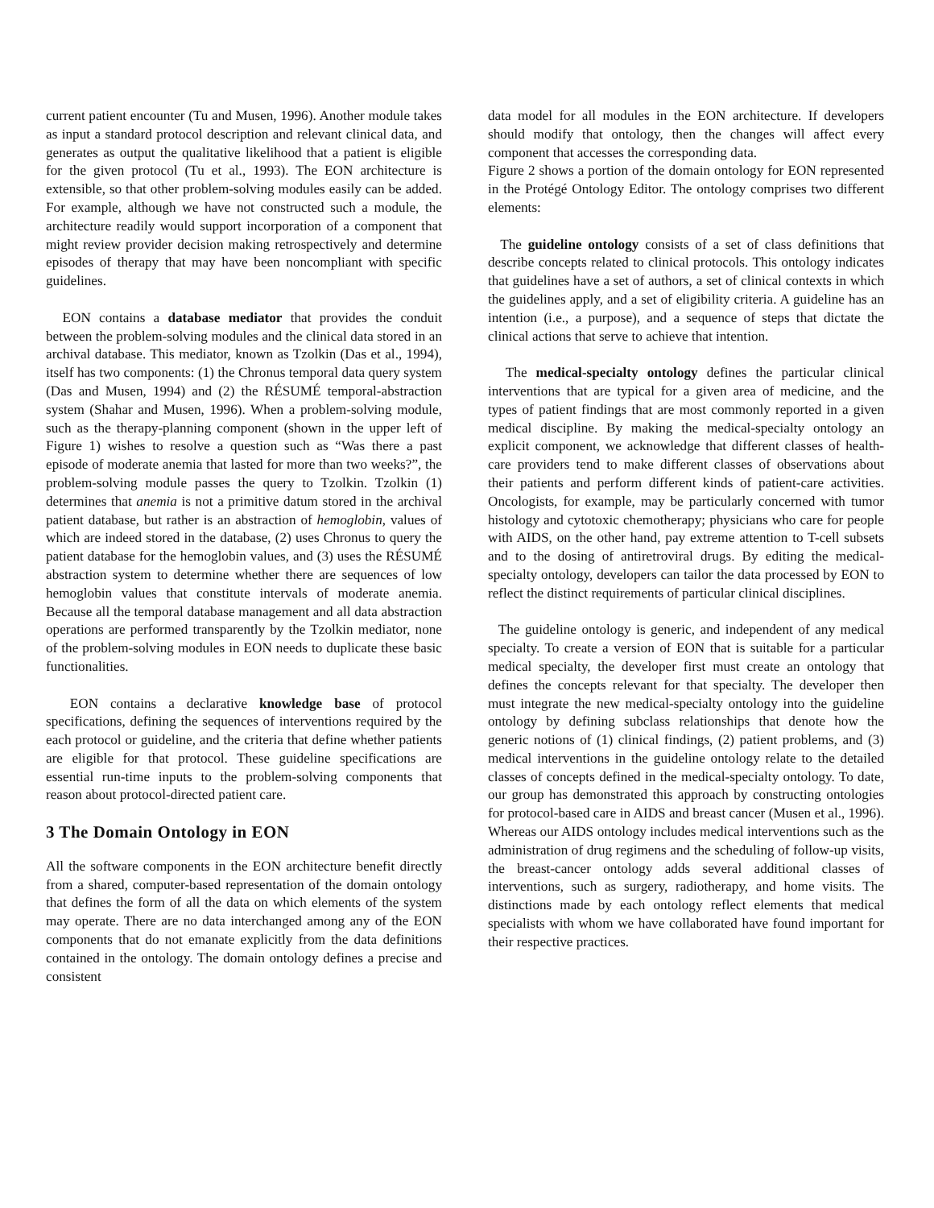current patient encounter (Tu and Musen, 1996). Another module takes as input a standard protocol description and relevant clinical data, and generates as output the qualitative likelihood that a patient is eligible for the given protocol (Tu et al., 1993). The EON architecture is extensible, so that other problem-solving modules easily can be added. For example, although we have not constructed such a module, the architecture readily would support incorporation of a component that might review provider decision making retrospectively and determine episodes of therapy that may have been noncompliant with specific guidelines.
EON contains a database mediator that provides the conduit between the problem-solving modules and the clinical data stored in an archival database. This mediator, known as Tzolkin (Das et al., 1994), itself has two components: (1) the Chronus temporal data query system (Das and Musen, 1994) and (2) the RÉSUMÉ temporal-abstraction system (Shahar and Musen, 1996). When a problem-solving module, such as the therapy-planning component (shown in the upper left of Figure 1) wishes to resolve a question such as “Was there a past episode of moderate anemia that lasted for more than two weeks?”, the problem-solving module passes the query to Tzolkin. Tzolkin (1) determines that anemia is not a primitive datum stored in the archival patient database, but rather is an abstraction of hemoglobin, values of which are indeed stored in the database, (2) uses Chronus to query the patient database for the hemoglobin values, and (3) uses the RÉSUMÉ abstraction system to determine whether there are sequences of low hemoglobin values that constitute intervals of moderate anemia. Because all the temporal database management and all data abstraction operations are performed transparently by the Tzolkin mediator, none of the problem-solving modules in EON needs to duplicate these basic functionalities.
EON contains a declarative knowledge base of protocol specifications, defining the sequences of interventions required by the each protocol or guideline, and the criteria that define whether patients are eligible for that protocol. These guideline specifications are essential run-time inputs to the problem-solving components that reason about protocol-directed patient care.
3 The Domain Ontology in EON
All the software components in the EON architecture benefit directly from a shared, computer-based representation of the domain ontology that defines the form of all the data on which elements of the system may operate. There are no data interchanged among any of the EON components that do not emanate explicitly from the data definitions contained in the ontology. The domain ontology defines a precise and consistent
data model for all modules in the EON architecture. If developers should modify that ontology, then the changes will affect every component that accesses the corresponding data.
Figure 2 shows a portion of the domain ontology for EON represented in the Protégé Ontology Editor. The ontology comprises two different elements:
The guideline ontology consists of a set of class definitions that describe concepts related to clinical protocols. This ontology indicates that guidelines have a set of authors, a set of clinical contexts in which the guidelines apply, and a set of eligibility criteria. A guideline has an intention (i.e., a purpose), and a sequence of steps that dictate the clinical actions that serve to achieve that intention.
The medical-specialty ontology defines the particular clinical interventions that are typical for a given area of medicine, and the types of patient findings that are most commonly reported in a given medical discipline. By making the medical-specialty ontology an explicit component, we acknowledge that different classes of health-care providers tend to make different classes of observations about their patients and perform different kinds of patient-care activities. Oncologists, for example, may be particularly concerned with tumor histology and cytotoxic chemotherapy; physicians who care for people with AIDS, on the other hand, pay extreme attention to T-cell subsets and to the dosing of antiretroviral drugs. By editing the medical-specialty ontology, developers can tailor the data processed by EON to reflect the distinct requirements of particular clinical disciplines.
The guideline ontology is generic, and independent of any medical specialty. To create a version of EON that is suitable for a particular medical specialty, the developer first must create an ontology that defines the concepts relevant for that specialty. The developer then must integrate the new medical-specialty ontology into the guideline ontology by defining subclass relationships that denote how the generic notions of (1) clinical findings, (2) patient problems, and (3) medical interventions in the guideline ontology relate to the detailed classes of concepts defined in the medical-specialty ontology. To date, our group has demonstrated this approach by constructing ontologies for protocol-based care in AIDS and breast cancer (Musen et al., 1996). Whereas our AIDS ontology includes medical interventions such as the administration of drug regimens and the scheduling of follow-up visits, the breast-cancer ontology adds several additional classes of interventions, such as surgery, radiotherapy, and home visits. The distinctions made by each ontology reflect elements that medical specialists with whom we have collaborated have found important for their respective practices.